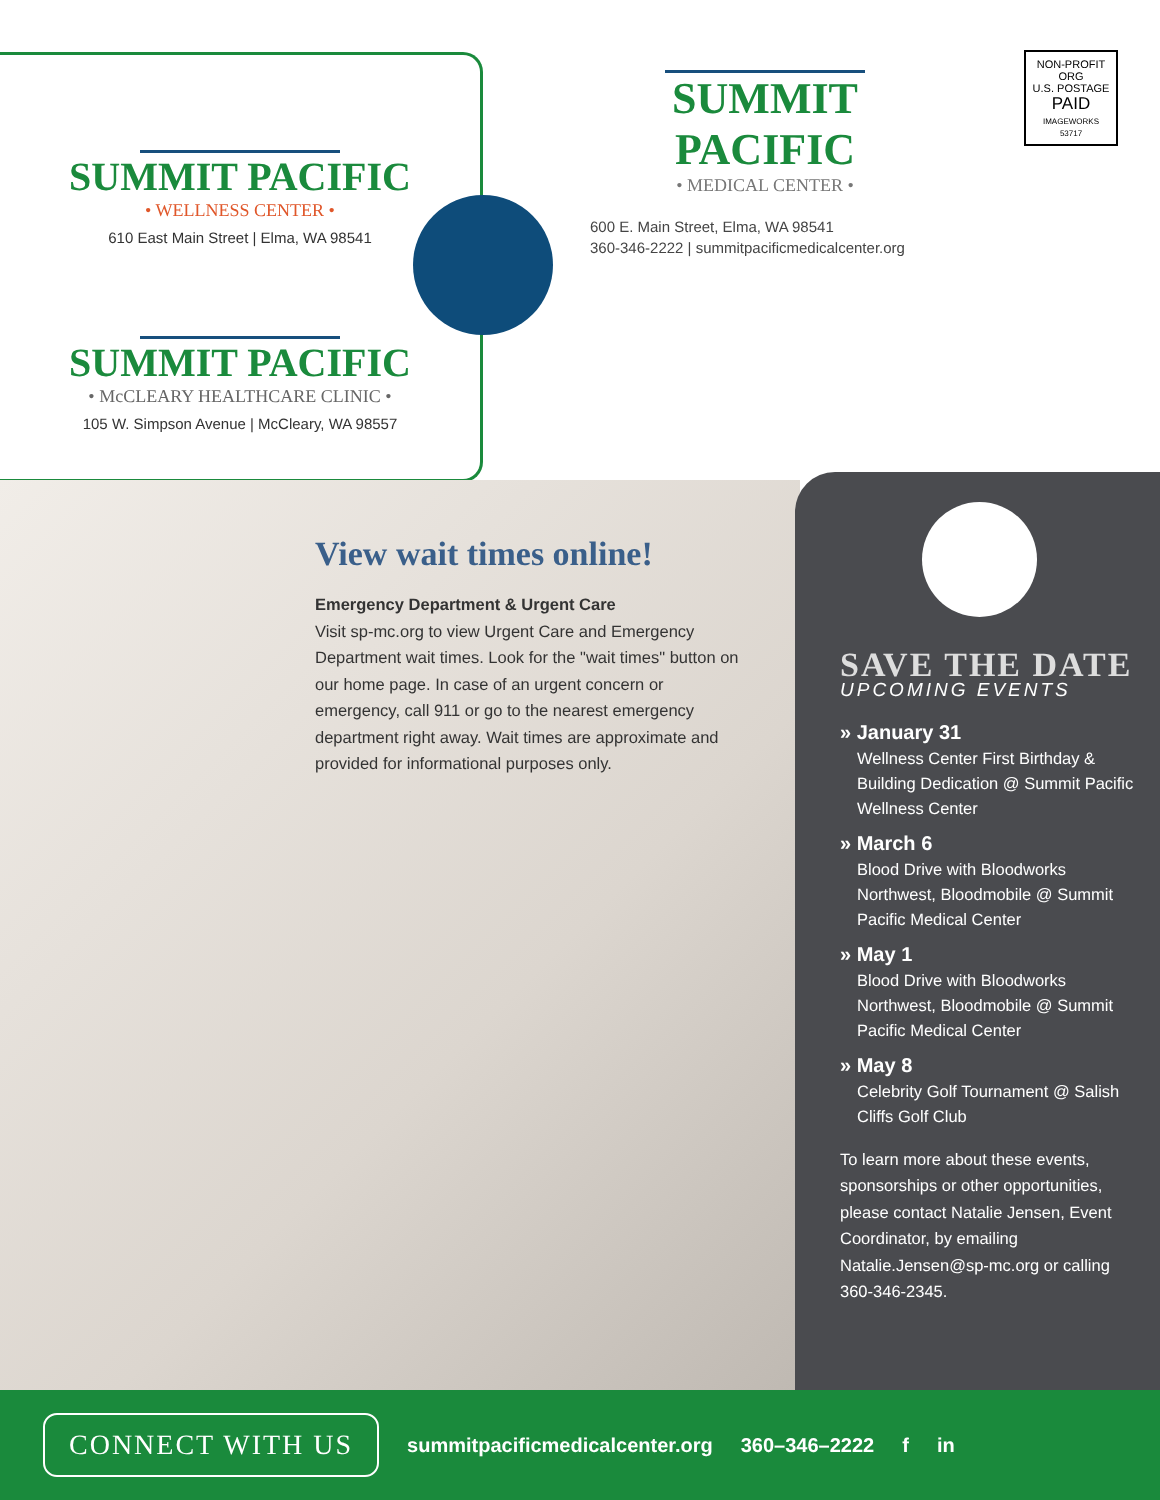SUMMIT PACIFIC
• WELLNESS CENTER •
610 East Main Street | Elma, WA 98541
SUMMIT PACIFIC
• McCLEARY HEALTHCARE CLINIC •
105 W. Simpson Avenue | McCleary, WA 98557
SUMMIT PACIFIC
• MEDICAL CENTER •
600 E. Main Street, Elma, WA 98541
360-346-2222 | summitpacificmedicalcenter.org
NON-PROFIT ORG
U.S. POSTAGE
PAID
IMAGEWORKS
53717
View wait times online!
Emergency Department & Urgent Care
Visit sp-mc.org to view Urgent Care and Emergency Department wait times. Look for the "wait times" button on our home page. In case of an urgent concern or emergency, call 911 or go to the nearest emergency department right away. Wait times are approximate and provided for informational purposes only.
SAVE THE DATE
UPCOMING EVENTS
» January 31
Wellness Center First Birthday & Building Dedication @ Summit Pacific Wellness Center
» March 6
Blood Drive with Bloodworks Northwest, Bloodmobile @ Summit Pacific Medical Center
» May 1
Blood Drive with Bloodworks Northwest, Bloodmobile @ Summit Pacific Medical Center
» May 8
Celebrity Golf Tournament @ Salish Cliffs Golf Club
To learn more about these events, sponsorships or other opportunities, please contact Natalie Jensen, Event Coordinator, by emailing Natalie.Jensen@sp-mc.org or calling 360-346-2345.
CONNECT WITH US summitpacificmedicalcenter.org 360–346–2222 f in